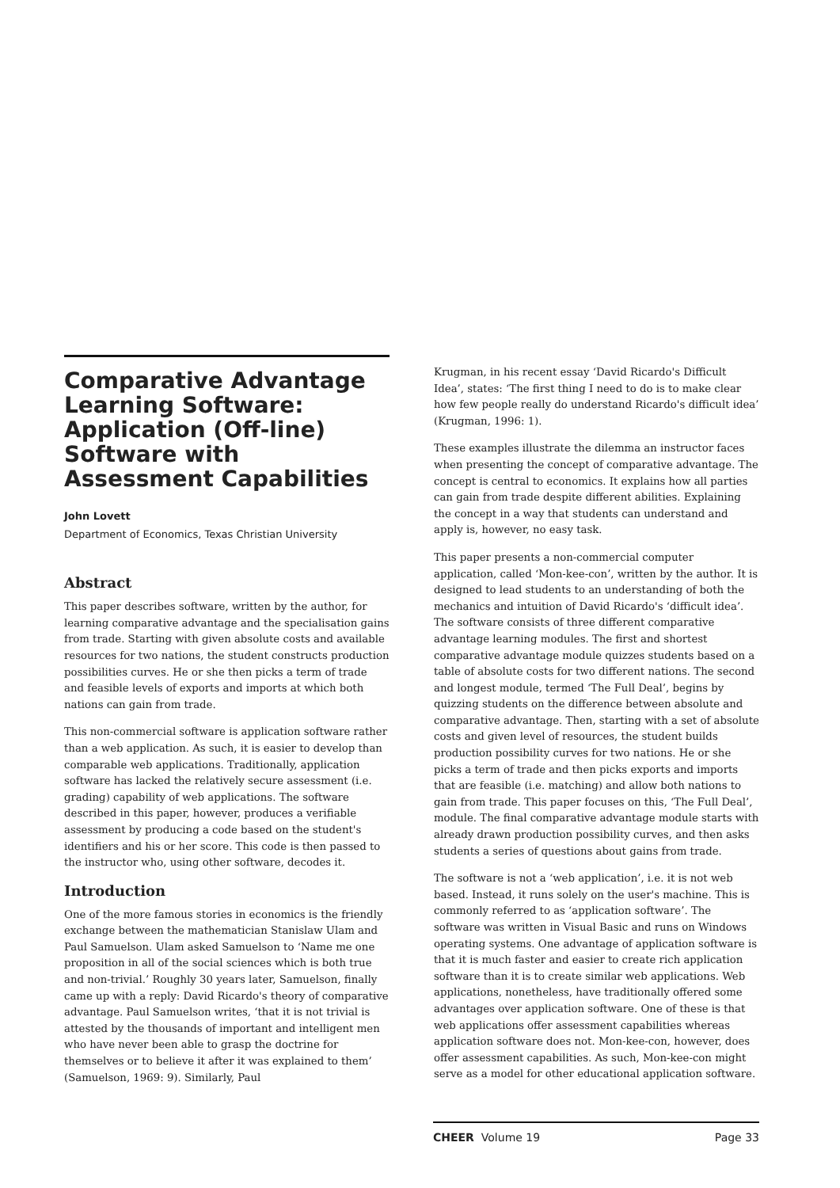Comparative Advantage Learning Software: Application (Off-line) Software with Assessment Capabilities
John Lovett
Department of Economics, Texas Christian University
Abstract
This paper describes software, written by the author, for learning comparative advantage and the specialisation gains from trade. Starting with given absolute costs and available resources for two nations, the student constructs production possibilities curves. He or she then picks a term of trade and feasible levels of exports and imports at which both nations can gain from trade.
This non-commercial software is application software rather than a web application. As such, it is easier to develop than comparable web applications. Traditionally, application software has lacked the relatively secure assessment (i.e. grading) capability of web applications. The software described in this paper, however, produces a verifiable assessment by producing a code based on the student's identifiers and his or her score. This code is then passed to the instructor who, using other software, decodes it.
Introduction
One of the more famous stories in economics is the friendly exchange between the mathematician Stanislaw Ulam and Paul Samuelson. Ulam asked Samuelson to ‘Name me one proposition in all of the social sciences which is both true and non-trivial.’ Roughly 30 years later, Samuelson, finally came up with a reply: David Ricardo's theory of comparative advantage. Paul Samuelson writes, ‘that it is not trivial is attested by the thousands of important and intelligent men who have never been able to grasp the doctrine for themselves or to believe it after it was explained to them’ (Samuelson, 1969: 9). Similarly, Paul
Krugman, in his recent essay ‘David Ricardo's Difficult Idea’, states: ‘The first thing I need to do is to make clear how few people really do understand Ricardo's difficult idea’ (Krugman, 1996: 1).
These examples illustrate the dilemma an instructor faces when presenting the concept of comparative advantage. The concept is central to economics. It explains how all parties can gain from trade despite different abilities. Explaining the concept in a way that students can understand and apply is, however, no easy task.
This paper presents a non-commercial computer application, called ‘Mon-kee-con’, written by the author. It is designed to lead students to an understanding of both the mechanics and intuition of David Ricardo's ‘difficult idea’. The software consists of three different comparative advantage learning modules. The first and shortest comparative advantage module quizzes students based on a table of absolute costs for two different nations. The second and longest module, termed ‘The Full Deal’, begins by quizzing students on the difference between absolute and comparative advantage. Then, starting with a set of absolute costs and given level of resources, the student builds production possibility curves for two nations. He or she picks a term of trade and then picks exports and imports that are feasible (i.e. matching) and allow both nations to gain from trade. This paper focuses on this, ‘The Full Deal’, module. The final comparative advantage module starts with already drawn production possibility curves, and then asks students a series of questions about gains from trade.
The software is not a ‘web application’, i.e. it is not web based. Instead, it runs solely on the user's machine. This is commonly referred to as ‘application software’. The software was written in Visual Basic and runs on Windows operating systems. One advantage of application software is that it is much faster and easier to create rich application software than it is to create similar web applications. Web applications, nonetheless, have traditionally offered some advantages over application software. One of these is that web applications offer assessment capabilities whereas application software does not. Mon-kee-con, however, does offer assessment capabilities. As such, Mon-kee-con might serve as a model for other educational application software.
CHEER Volume 19 Page 33